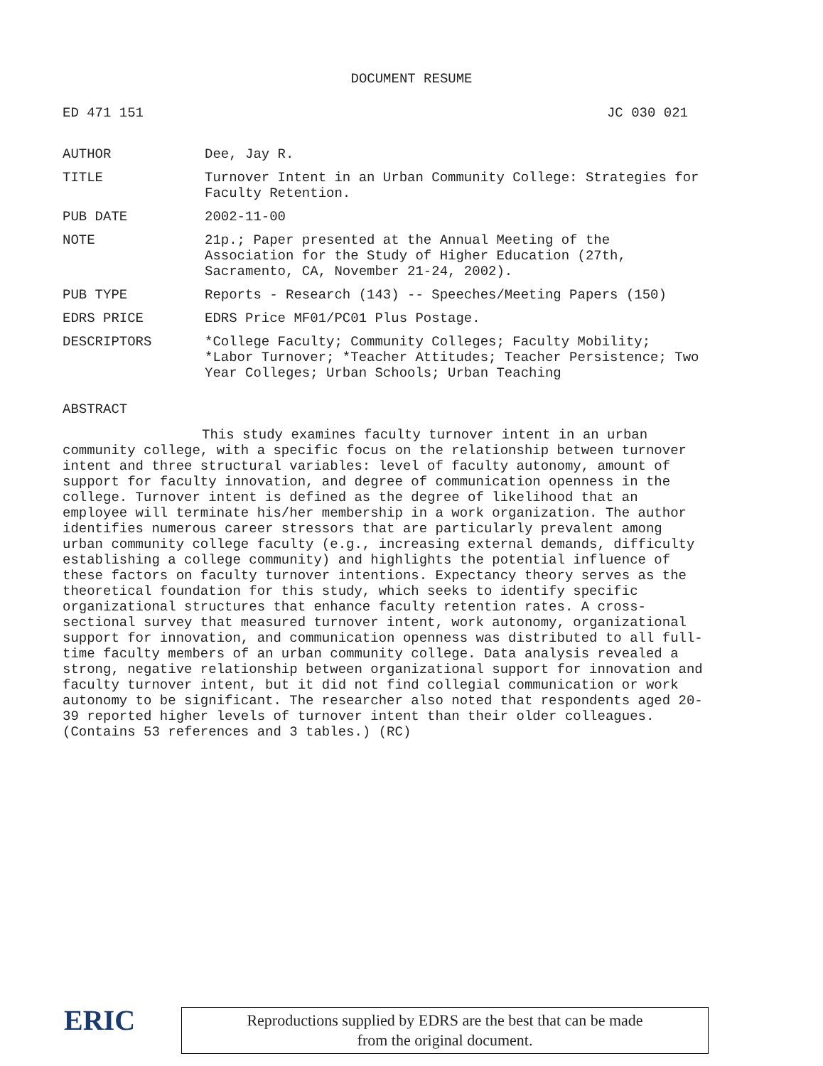DOCUMENT RESUME
ED 471 151 JC 030 021
| AUTHOR | Dee, Jay R. |
| TITLE | Turnover Intent in an Urban Community College: Strategies for Faculty Retention. |
| PUB DATE | 2002-11-00 |
| NOTE | 21p.; Paper presented at the Annual Meeting of the Association for the Study of Higher Education (27th, Sacramento, CA, November 21-24, 2002). |
| PUB TYPE | Reports - Research (143) -- Speeches/Meeting Papers (150) |
| EDRS PRICE | EDRS Price MF01/PC01 Plus Postage. |
| DESCRIPTORS | *College Faculty; Community Colleges; Faculty Mobility; *Labor Turnover; *Teacher Attitudes; Teacher Persistence; Two Year Colleges; Urban Schools; Urban Teaching |
ABSTRACT
This study examines faculty turnover intent in an urban community college, with a specific focus on the relationship between turnover intent and three structural variables: level of faculty autonomy, amount of support for faculty innovation, and degree of communication openness in the college. Turnover intent is defined as the degree of likelihood that an employee will terminate his/her membership in a work organization. The author identifies numerous career stressors that are particularly prevalent among urban community college faculty (e.g., increasing external demands, difficulty establishing a college community) and highlights the potential influence of these factors on faculty turnover intentions. Expectancy theory serves as the theoretical foundation for this study, which seeks to identify specific organizational structures that enhance faculty retention rates. A cross-sectional survey that measured turnover intent, work autonomy, organizational support for innovation, and communication openness was distributed to all full-time faculty members of an urban community college. Data analysis revealed a strong, negative relationship between organizational support for innovation and faculty turnover intent, but it did not find collegial communication or work autonomy to be significant. The researcher also noted that respondents aged 20-39 reported higher levels of turnover intent than their older colleagues. (Contains 53 references and 3 tables.) (RC)
ERIC
Reproductions supplied by EDRS are the best that can be made
from the original document.